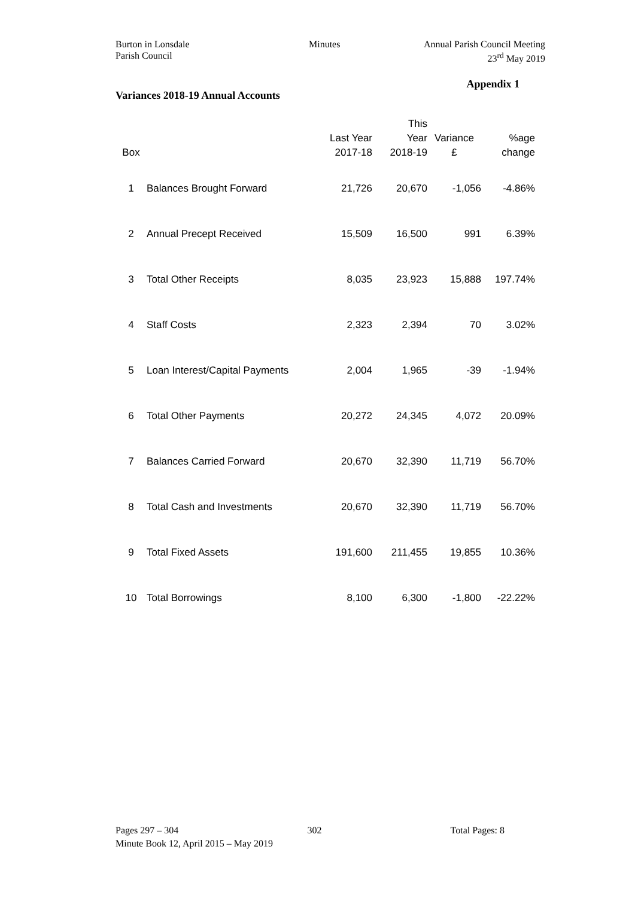Burton in Lonsdale
Parish Council
Minutes Annual Parish Council Meeting
23<sup>rd</sup> May 2019
Appendix 1
Variances 2018-19 Annual Accounts
| Box | | Last Year 2017-18 | This Year 2018-19 | Variance £ | %age change |
| --- | --- | --- | --- | --- | --- |
| 1 | Balances Brought Forward | 21,726 | 20,670 | -1,056 | -4.86% |
| 2 | Annual Precept Received | 15,509 | 16,500 | 991 | 6.39% |
| 3 | Total Other Receipts | 8,035 | 23,923 | 15,888 | 197.74% |
| 4 | Staff Costs | 2,323 | 2,394 | 70 | 3.02% |
| 5 | Loan Interest/Capital Payments | 2,004 | 1,965 | -39 | -1.94% |
| 6 | Total Other Payments | 20,272 | 24,345 | 4,072 | 20.09% |
| 7 | Balances Carried Forward | 20,670 | 32,390 | 11,719 | 56.70% |
| 8 | Total Cash and Investments | 20,670 | 32,390 | 11,719 | 56.70% |
| 9 | Total Fixed Assets | 191,600 | 211,455 | 19,855 | 10.36% |
| 10 | Total Borrowings | 8,100 | 6,300 | -1,800 | -22.22% |
Pages 297 – 304 302 Total Pages: 8
Minute Book 12, April 2015 – May 2019